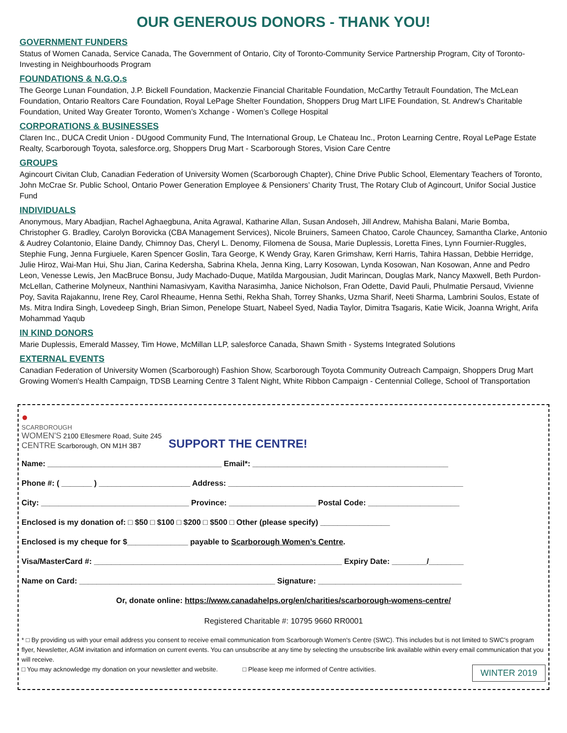OUR GENEROUS DONORS - THANK YOU!
GOVERNMENT FUNDERS
Status of Women Canada, Service Canada, The Government of Ontario, City of Toronto-Community Service Partnership Program, City of Toronto-Investing in Neighbourhoods Program
FOUNDATIONS & N.G.O.s
The George Lunan Foundation, J.P. Bickell Foundation, Mackenzie Financial Charitable Foundation, McCarthy Tetrault Foundation, The McLean Foundation, Ontario Realtors Care Foundation, Royal LePage Shelter Foundation, Shoppers Drug Mart LIFE Foundation, St. Andrew's Charitable Foundation, United Way Greater Toronto, Women’s Xchange - Women’s College Hospital
CORPORATIONS & BUSINESSES
Claren Inc., DUCA Credit Union - DUgood Community Fund, The International Group, Le Chateau Inc., Proton Learning Centre, Royal LePage Estate Realty, Scarborough Toyota, salesforce.org, Shoppers Drug Mart - Scarborough Stores, Vision Care Centre
GROUPS
Agincourt Civitan Club, Canadian Federation of University Women (Scarborough Chapter), Chine Drive Public School, Elementary Teachers of Toronto, John McCrae Sr. Public School, Ontario Power Generation Employee & Pensioners’ Charity Trust, The Rotary Club of Agincourt, Unifor Social Justice Fund
INDIVIDUALS
Anonymous, Mary Abadjian, Rachel Aghaegbuna, Anita Agrawal, Katharine Allan, Susan Andoseh, Jill Andrew, Mahisha Balani, Marie Bomba, Christopher G. Bradley, Carolyn Borovicka (CBA Management Services), Nicole Bruiners, Sameen Chatoo, Carole Chauncey, Samantha Clarke, Antonio & Audrey Colantonio, Elaine Dandy, Chimnoy Das, Cheryl L. Denomy, Filomena de Sousa, Marie Duplessis, Loretta Fines, Lynn Fournier-Ruggles, Stephie Fung, Jenna Furgiuele, Karen Spencer Goslin, Tara George, K Wendy Gray, Karen Grimshaw, Kerri Harris, Tahira Hassan, Debbie Herridge, Julie Hiroz, Wai-Man Hui, Shu Jian, Carina Kedersha, Sabrina Khela, Jenna King, Larry Kosowan, Lynda Kosowan, Nan Kosowan, Anne and Pedro Leon, Venesse Lewis, Jen MacBruce Bonsu, Judy Machado-Duque, Matilda Margousian, Judit Marincan, Douglas Mark, Nancy Maxwell, Beth Purdon-McLellan, Catherine Molyneux, Nanthini Namasivyam, Kavitha Narasimha, Janice Nicholson, Fran Odette, David Pauli, Phulmatie Persaud, Vivienne Poy, Savita Rajakannu, Irene Rey, Carol Rheaume, Henna Sethi, Rekha Shah, Torrey Shanks, Uzma Sharif, Neeti Sharma, Lambrini Soulos, Estate of Ms. Mitra Indira Singh, Lovedeep Singh, Brian Simon, Penelope Stuart, Nabeel Syed, Nadia Taylor, Dimitra Tsagaris, Katie Wicik, Joanna Wright, Arifa Mohammad Yaqub
IN KIND DONORS
Marie Duplessis, Emerald Massey, Tim Howe, McMillan LLP, salesforce Canada, Shawn Smith - Systems Integrated Solutions
EXTERNAL EVENTS
Canadian Federation of University Women (Scarborough) Fashion Show, Scarborough Toyota Community Outreach Campaign, Shoppers Drug Mart Growing Women's Health Campaign, TDSB Learning Centre 3 Talent Night, White Ribbon Campaign - Centennial College, School of Transportation
●
SCARBOROUGH
WOMEN'S 2100 Ellesmere Road, Suite 245
CENTRE Scarborough, ON M1H 3B7
SUPPORT THE CENTRE!
Name: ________________________________________ Email*: _____________________________________________
Phone #: ( _______ ) _____________________ Address: ______________________________________________________
City: __________________________________ Province: ____________________ Postal Code: _____________________
Enclosed is my donation of: □ $50 □ $100 □ $200 □ $500 □ Other (please specify) ________________
Enclosed is my cheque for $______________ payable to Scarborough Women’s Centre.
Visa/MasterCard #: _________________________________________________________ Expiry Date: ________/________
Name on Card: _____________________________________________ Signature: _________________________________
Or, donate online: https://www.canadahelps.org/en/charities/scarborough-womens-centre/
Registered Charitable #: 10795 9660 RR0001
* □ By providing us with your email address you consent to receive email communication from Scarborough Women's Centre (SWC). This includes but is not limited to SWC's program flyer, Newsletter, AGM invitation and information on current events. You can unsubscribe at any time by selecting the unsubscribe link available within every email communication that you will receive.
WINTER 2019
□ You may acknowledge my donation on your newsletter and website. □ Please keep me informed of Centre activities.